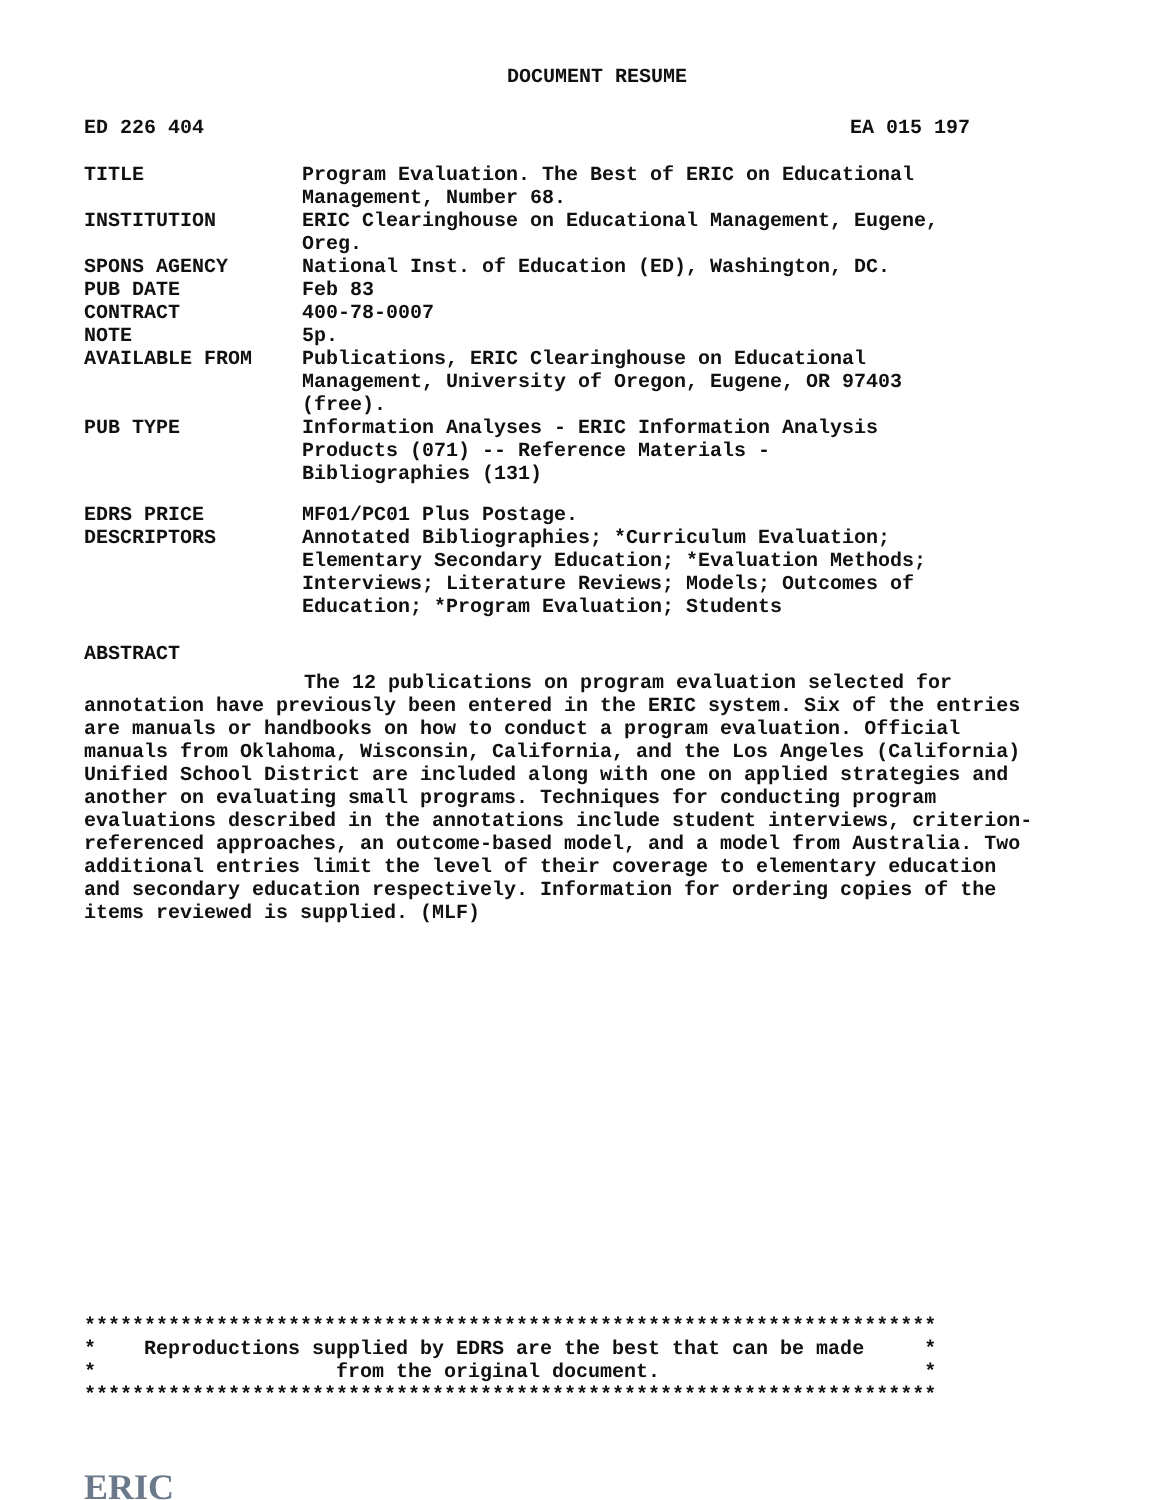DOCUMENT RESUME
ED 226 404 EA 015 197
| TITLE | Program Evaluation. The Best of ERIC on Educational Management, Number 68. |
| INSTITUTION | ERIC Clearinghouse on Educational Management, Eugene, Oreg. |
| SPONS AGENCY | National Inst. of Education (ED), Washington, DC. |
| PUB DATE | Feb 83 |
| CONTRACT | 400-78-0007 |
| NOTE | 5p. |
| AVAILABLE FROM | Publications, ERIC Clearinghouse on Educational Management, University of Oregon, Eugene, OR 97403 (free). |
| PUB TYPE | Information Analyses - ERIC Information Analysis Products (071) -- Reference Materials - Bibliographies (131) |
| EDRS PRICE | MF01/PC01 Plus Postage. |
| DESCRIPTORS | Annotated Bibliographies; *Curriculum Evaluation; Elementary Secondary Education; *Evaluation Methods; Interviews; Literature Reviews; Models; Outcomes of Education; *Program Evaluation; Students |
ABSTRACT
The 12 publications on program evaluation selected for annotation have previously been entered in the ERIC system. Six of the entries are manuals or handbooks on how to conduct a program evaluation. Official manuals from Oklahoma, Wisconsin, California, and the Los Angeles (California) Unified School District are included along with one on applied strategies and another on evaluating small programs. Techniques for conducting program evaluations described in the annotations include student interviews, criterion-referenced approaches, an outcome-based model, and a model from Australia. Two additional entries limit the level of their coverage to elementary education and secondary education respectively. Information for ordering copies of the items reviewed is supplied. (MLF)
*********************************************************************** * Reproductions supplied by EDRS are the best that can be made * * from the original document. * ***********************************************************************
ERIC